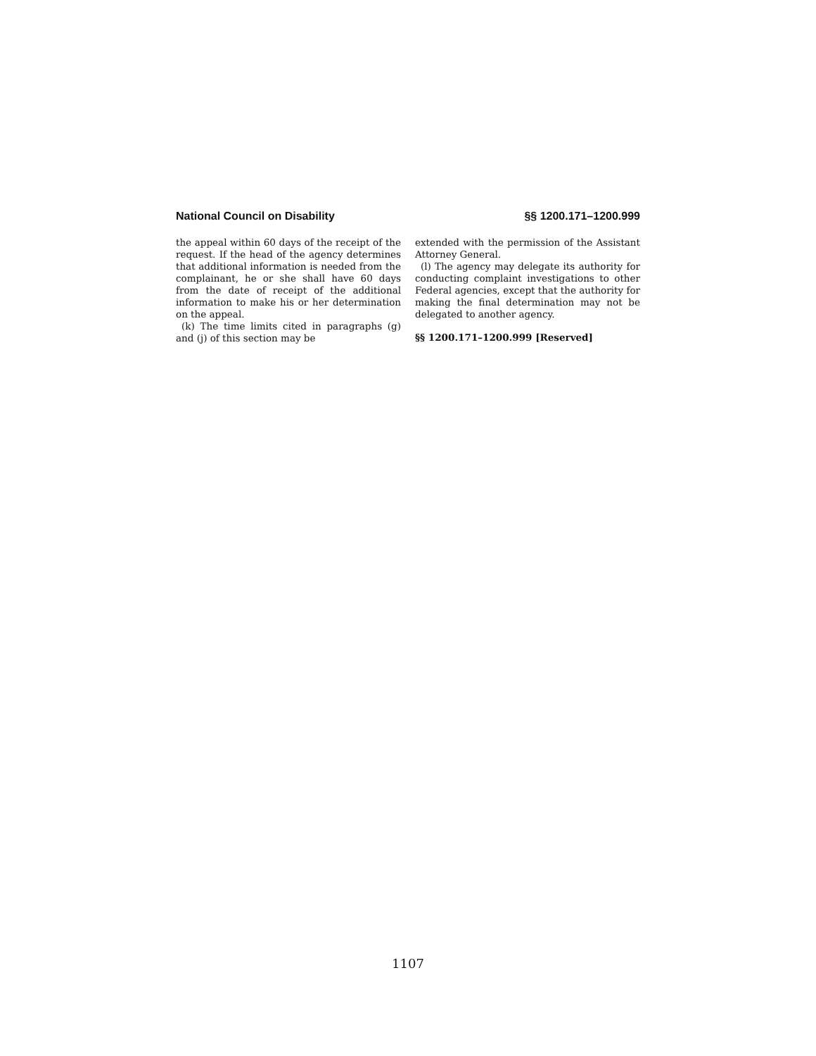National Council on Disability §§ 1200.171–1200.999
the appeal within 60 days of the receipt of the request. If the head of the agency determines that additional information is needed from the complainant, he or she shall have 60 days from the date of receipt of the additional information to make his or her determination on the appeal.
(k) The time limits cited in paragraphs (g) and (j) of this section may be
extended with the permission of the Assistant Attorney General.
(l) The agency may delegate its authority for conducting complaint investigations to other Federal agencies, except that the authority for making the final determination may not be delegated to another agency.
§§ 1200.171–1200.999 [Reserved]
1107